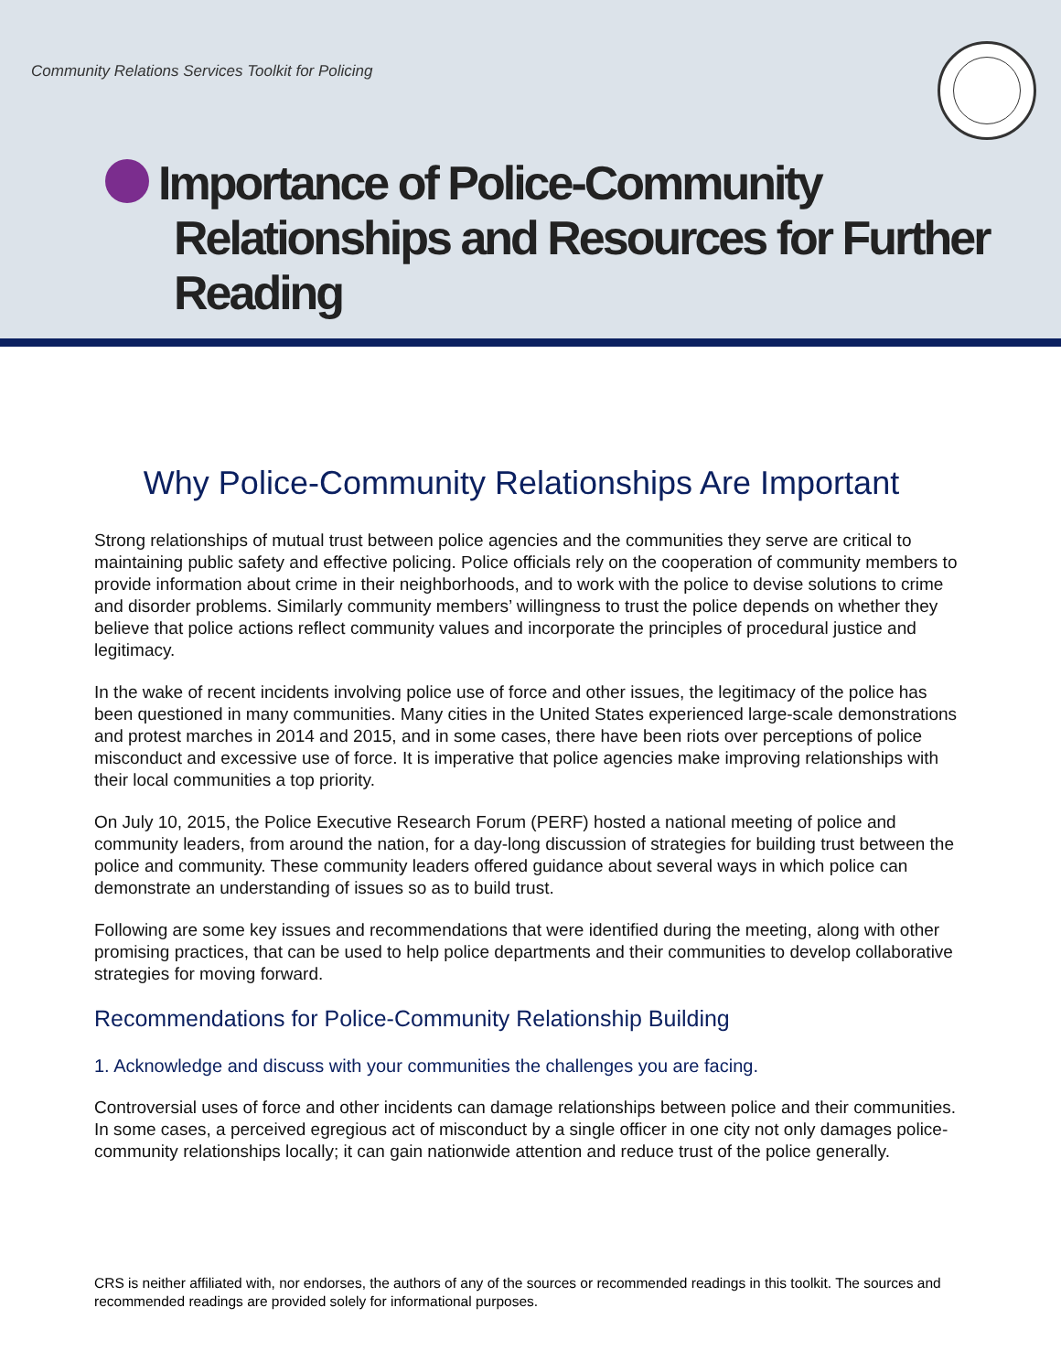Community Relations Services Toolkit for Policing
Importance of Police-Community
Relationships and Resources for Further
Reading
Why Police-Community Relationships Are Important
Strong relationships of mutual trust between police agencies and the communities they serve are critical to maintaining public safety and effective policing. Police officials rely on the cooperation of community members to provide information about crime in their neighborhoods, and to work with the police to devise solutions to crime and disorder problems. Similarly community members’ willingness to trust the police depends on whether they believe that police actions reflect community values and incorporate the principles of procedural justice and legitimacy.
In the wake of recent incidents involving police use of force and other issues, the legitimacy of the police has been questioned in many communities. Many cities in the United States experienced large-scale demonstrations and protest marches in 2014 and 2015, and in some cases, there have been riots over perceptions of police misconduct and excessive use of force. It is imperative that police agencies make improving relationships with their local communities a top priority.
On July 10, 2015, the Police Executive Research Forum (PERF) hosted a national meeting of police and community leaders, from around the nation, for a day-long discussion of strategies for building trust between the police and community. These community leaders offered guidance about several ways in which police can demonstrate an understanding of issues so as to build trust.
Following are some key issues and recommendations that were identified during the meeting, along with other promising practices, that can be used to help police departments and their communities to develop collaborative strategies for moving forward.
Recommendations for Police-Community Relationship Building
1. Acknowledge and discuss with your communities the challenges you are facing.
Controversial uses of force and other incidents can damage relationships between police and their communities. In some cases, a perceived egregious act of misconduct by a single officer in one city not only damages police-community relationships locally; it can gain nationwide attention and reduce trust of the police generally.
CRS is neither affiliated with, nor endorses, the authors of any of the sources or recommended readings in this toolkit. The sources and recommended readings are provided solely for informational purposes.